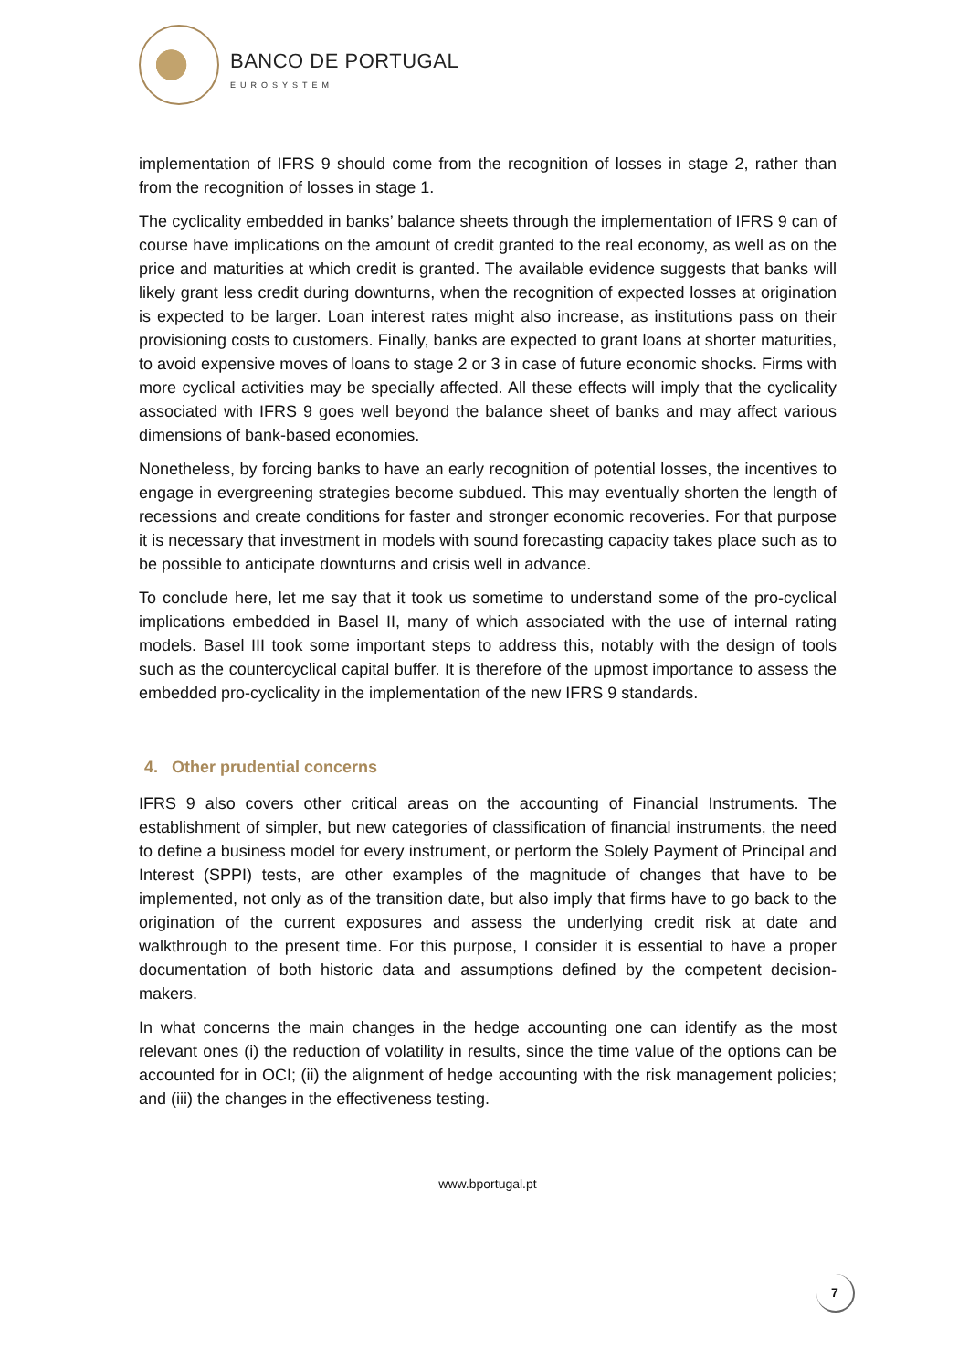BANCO DE PORTUGAL
EUROSYSTEM
implementation of IFRS 9 should come from the recognition of losses in stage 2, rather than from the recognition of losses in stage 1.
The cyclicality embedded in banks’ balance sheets through the implementation of IFRS 9 can of course have implications on the amount of credit granted to the real economy, as well as on the price and maturities at which credit is granted. The available evidence suggests that banks will likely grant less credit during downturns, when the recognition of expected losses at origination is expected to be larger. Loan interest rates might also increase, as institutions pass on their provisioning costs to customers. Finally, banks are expected to grant loans at shorter maturities, to avoid expensive moves of loans to stage 2 or 3 in case of future economic shocks. Firms with more cyclical activities may be specially affected. All these effects will imply that the cyclicality associated with IFRS 9 goes well beyond the balance sheet of banks and may affect various dimensions of bank-based economies.
Nonetheless, by forcing banks to have an early recognition of potential losses, the incentives to engage in evergreening strategies become subdued. This may eventually shorten the length of recessions and create conditions for faster and stronger economic recoveries. For that purpose it is necessary that investment in models with sound forecasting capacity takes place such as to be possible to anticipate downturns and crisis well in advance.
To conclude here, let me say that it took us sometime to understand some of the pro-cyclical implications embedded in Basel II, many of which associated with the use of internal rating models. Basel III took some important steps to address this, notably with the design of tools such as the countercyclical capital buffer. It is therefore of the upmost importance to assess the embedded pro-cyclicality in the implementation of the new IFRS 9 standards.
4. Other prudential concerns
IFRS 9 also covers other critical areas on the accounting of Financial Instruments. The establishment of simpler, but new categories of classification of financial instruments, the need to define a business model for every instrument, or perform the Solely Payment of Principal and Interest (SPPI) tests, are other examples of the magnitude of changes that have to be implemented, not only as of the transition date, but also imply that firms have to go back to the origination of the current exposures and assess the underlying credit risk at date and walkthrough to the present time. For this purpose, I consider it is essential to have a proper documentation of both historic data and assumptions defined by the competent decision-makers.
In what concerns the main changes in the hedge accounting one can identify as the most relevant ones (i) the reduction of volatility in results, since the time value of the options can be accounted for in OCI; (ii) the alignment of hedge accounting with the risk management policies; and (iii) the changes in the effectiveness testing.
www.bportugal.pt
7